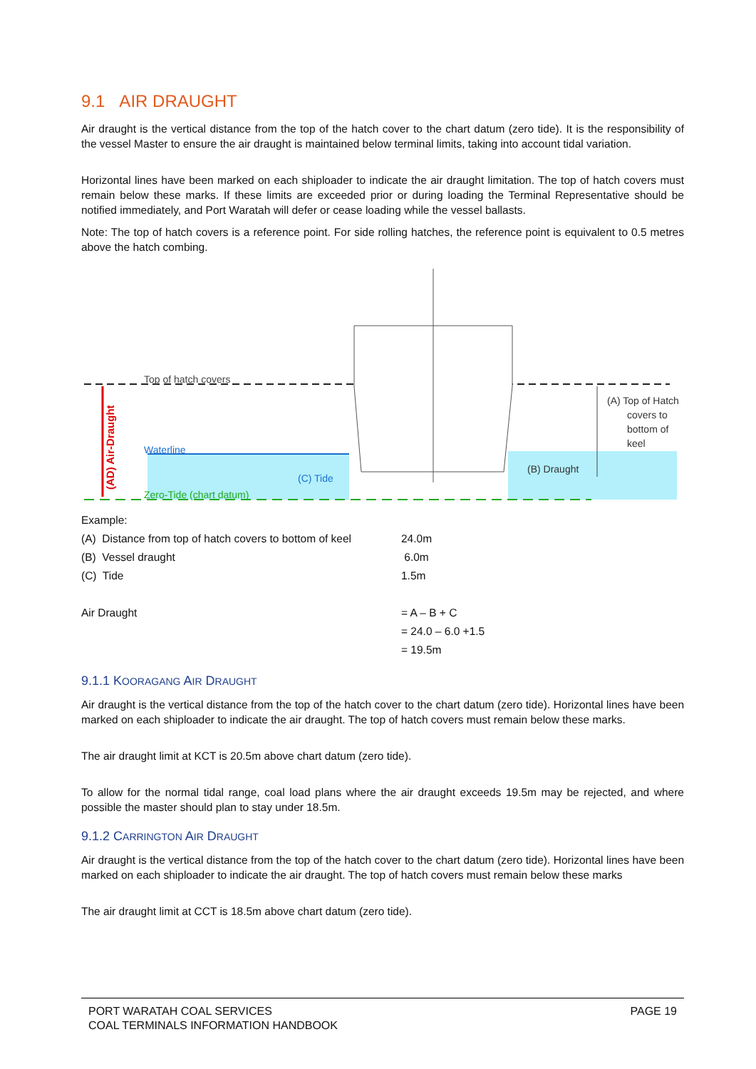9.1 AIR DRAUGHT
Air draught is the vertical distance from the top of the hatch cover to the chart datum (zero tide). It is the responsibility of the vessel Master to ensure the air draught is maintained below terminal limits, taking into account tidal variation.
Horizontal lines have been marked on each shiploader to indicate the air draught limitation. The top of hatch covers must remain below these marks. If these limits are exceeded prior or during loading the Terminal Representative should be notified immediately, and Port Waratah will defer or cease loading while the vessel ballasts.
Note: The top of hatch covers is a reference point. For side rolling hatches, the reference point is equivalent to 0.5 metres above the hatch combing.
(AD) Air-Draught
Top of hatch covers
Waterline
Zero-Tide (chart datum)
(C) Tide
(B) Draught
(A) Top of Hatch
covers to
bottom of
keel
| Example: | |
| (A) Distance from top of hatch covers to bottom of keel | 24.0m |
| (B) Vessel draught | 6.0m |
| (C) Tide | 1.5m |
| Air Draught | = A – B + C |
| | = 24.0 – 6.0 +1.5 |
| | = 19.5m |
9.1.1 KOORAGANG AIR DRAUGHT
Air draught is the vertical distance from the top of the hatch cover to the chart datum (zero tide). Horizontal lines have been marked on each shiploader to indicate the air draught. The top of hatch covers must remain below these marks.
The air draught limit at KCT is 20.5m above chart datum (zero tide).
To allow for the normal tidal range, coal load plans where the air draught exceeds 19.5m may be rejected, and where possible the master should plan to stay under 18.5m.
9.1.2 CARRINGTON AIR DRAUGHT
Air draught is the vertical distance from the top of the hatch cover to the chart datum (zero tide). Horizontal lines have been marked on each shiploader to indicate the air draught. The top of hatch covers must remain below these marks
The air draught limit at CCT is 18.5m above chart datum (zero tide).
PORT WARATAH COAL SERVICES
COAL TERMINALS INFORMATION HANDBOOK
PAGE 19